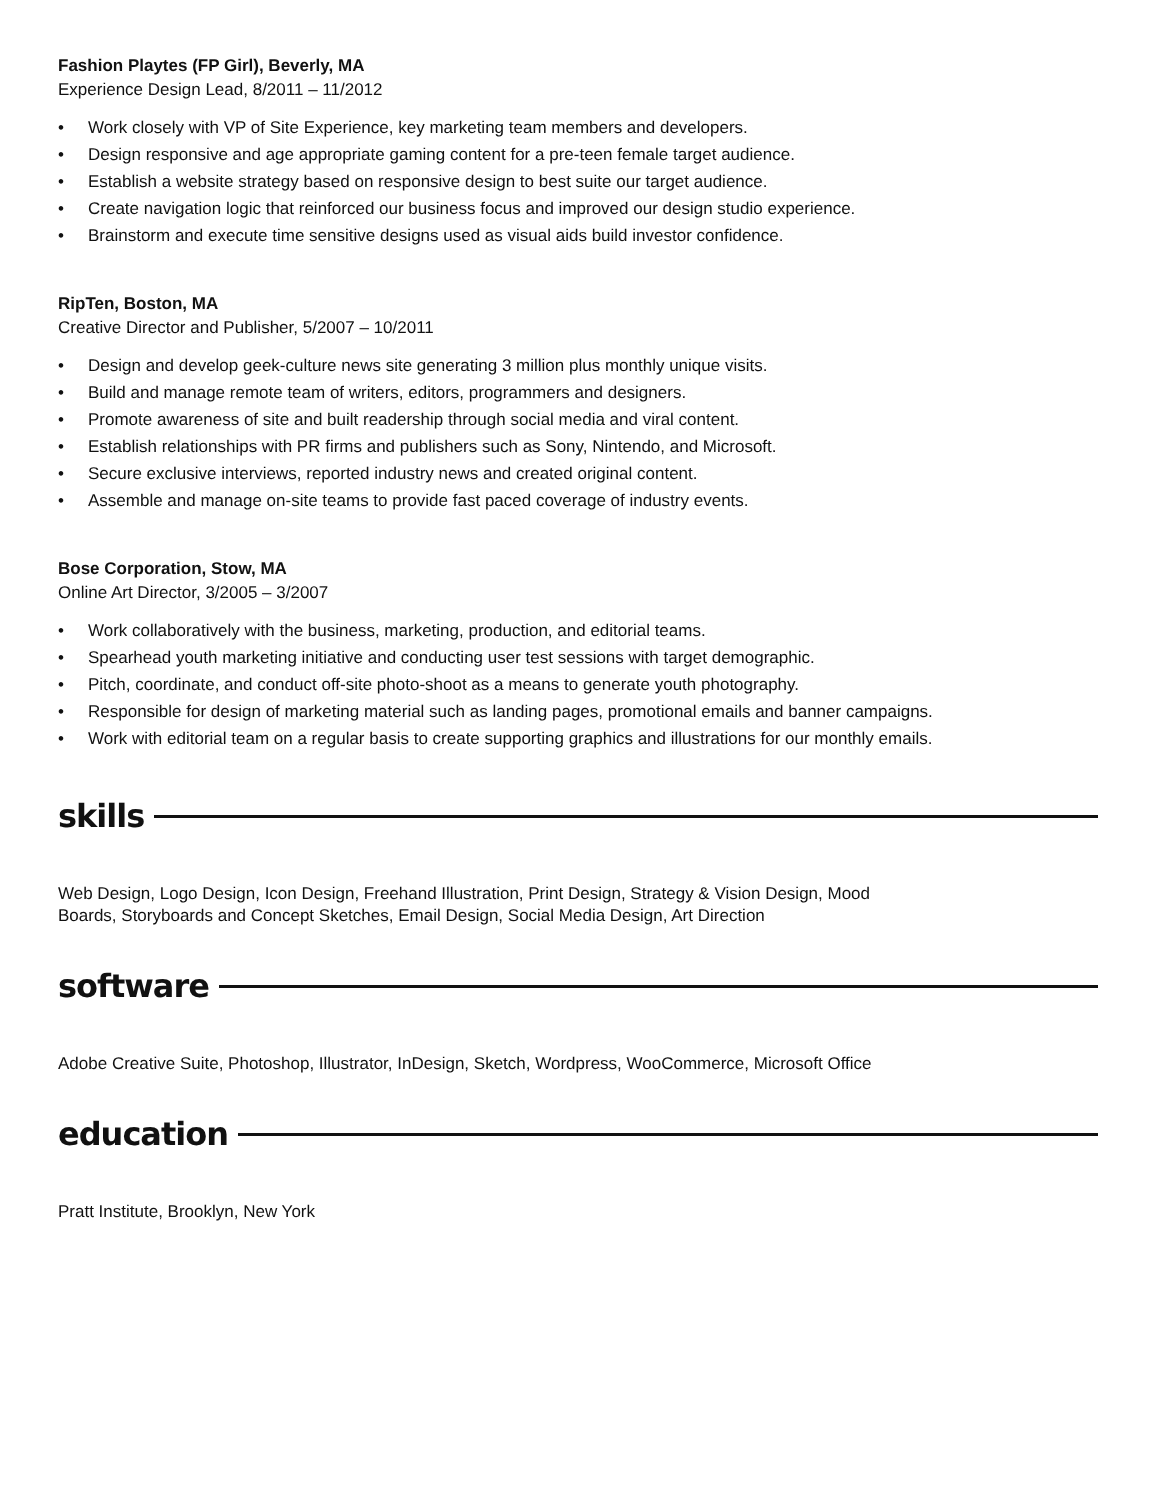Fashion Playtes (FP Girl), Beverly, MA
Experience Design Lead, 8/2011 – 11/2012
• Work closely with VP of Site Experience, key marketing team members and developers.
• Design responsive and age appropriate gaming content for a pre-teen female target audience.
• Establish a website strategy based on responsive design to best suite our target audience.
• Create navigation logic that reinforced our business focus and improved our design studio experience.
• Brainstorm and execute time sensitive designs used as visual aids build investor confidence.
RipTen, Boston, MA
Creative Director and Publisher, 5/2007 – 10/2011
• Design and develop geek-culture news site generating 3 million plus monthly unique visits.
• Build and manage remote team of writers, editors, programmers and designers.
• Promote awareness of site and built readership through social media and viral content.
• Establish relationships with PR firms and publishers such as Sony, Nintendo, and Microsoft.
• Secure exclusive interviews, reported industry news and created original content.
• Assemble and manage on-site teams to provide fast paced coverage of industry events.
Bose Corporation, Stow, MA
Online Art Director, 3/2005 – 3/2007
• Work collaboratively with the business, marketing, production, and editorial teams.
• Spearhead youth marketing initiative and conducting user test sessions with target demographic.
• Pitch, coordinate, and conduct off-site photo-shoot as a means to generate youth photography.
• Responsible for design of marketing material such as landing pages, promotional emails and banner campaigns.
• Work with editorial team on a regular basis to create supporting graphics and illustrations for our monthly emails.
skills
Web Design, Logo Design, Icon Design, Freehand Illustration, Print Design, Strategy & Vision Design, Mood
Boards, Storyboards and Concept Sketches, Email Design, Social Media Design, Art Direction
software
Adobe Creative Suite, Photoshop, Illustrator, InDesign, Sketch, Wordpress, WooCommerce, Microsoft Office
education
Pratt Institute, Brooklyn, New York